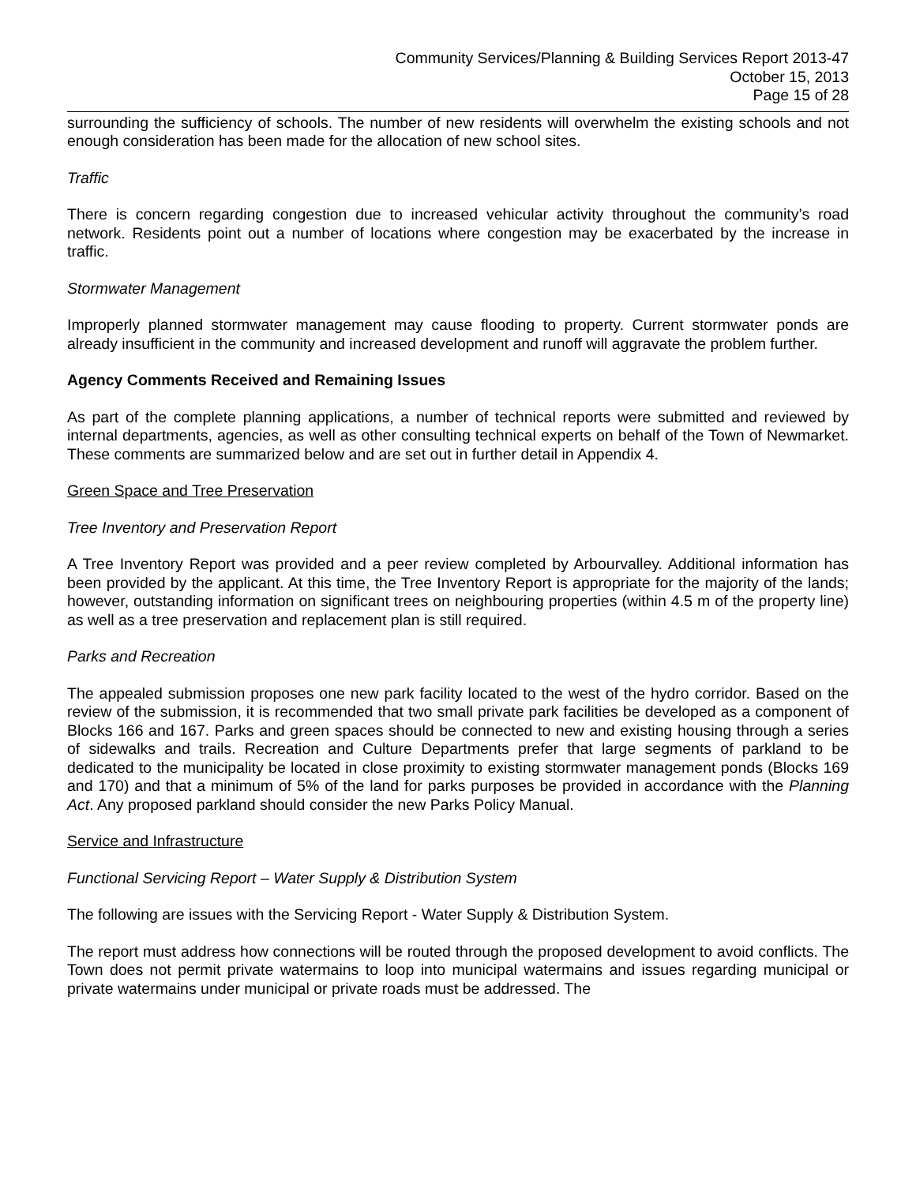Community Services/Planning & Building Services Report 2013-47
October 15, 2013
Page 15 of 28
surrounding the sufficiency of schools. The number of new residents will overwhelm the existing schools and not enough consideration has been made for the allocation of new school sites.
Traffic
There is concern regarding congestion due to increased vehicular activity throughout the community’s road network. Residents point out a number of locations where congestion may be exacerbated by the increase in traffic.
Stormwater Management
Improperly planned stormwater management may cause flooding to property. Current stormwater ponds are already insufficient in the community and increased development and runoff will aggravate the problem further.
Agency Comments Received and Remaining Issues
As part of the complete planning applications, a number of technical reports were submitted and reviewed by internal departments, agencies, as well as other consulting technical experts on behalf of the Town of Newmarket. These comments are summarized below and are set out in further detail in Appendix 4.
Green Space and Tree Preservation
Tree Inventory and Preservation Report
A Tree Inventory Report was provided and a peer review completed by Arbourvalley. Additional information has been provided by the applicant. At this time, the Tree Inventory Report is appropriate for the majority of the lands; however, outstanding information on significant trees on neighbouring properties (within 4.5 m of the property line) as well as a tree preservation and replacement plan is still required.
Parks and Recreation
The appealed submission proposes one new park facility located to the west of the hydro corridor. Based on the review of the submission, it is recommended that two small private park facilities be developed as a component of Blocks 166 and 167. Parks and green spaces should be connected to new and existing housing through a series of sidewalks and trails. Recreation and Culture Departments prefer that large segments of parkland to be dedicated to the municipality be located in close proximity to existing stormwater management ponds (Blocks 169 and 170) and that a minimum of 5% of the land for parks purposes be provided in accordance with the Planning Act. Any proposed parkland should consider the new Parks Policy Manual.
Service and Infrastructure
Functional Servicing Report – Water Supply & Distribution System
The following are issues with the Servicing Report - Water Supply & Distribution System.
The report must address how connections will be routed through the proposed development to avoid conflicts. The Town does not permit private watermains to loop into municipal watermains and issues regarding municipal or private watermains under municipal or private roads must be addressed. The